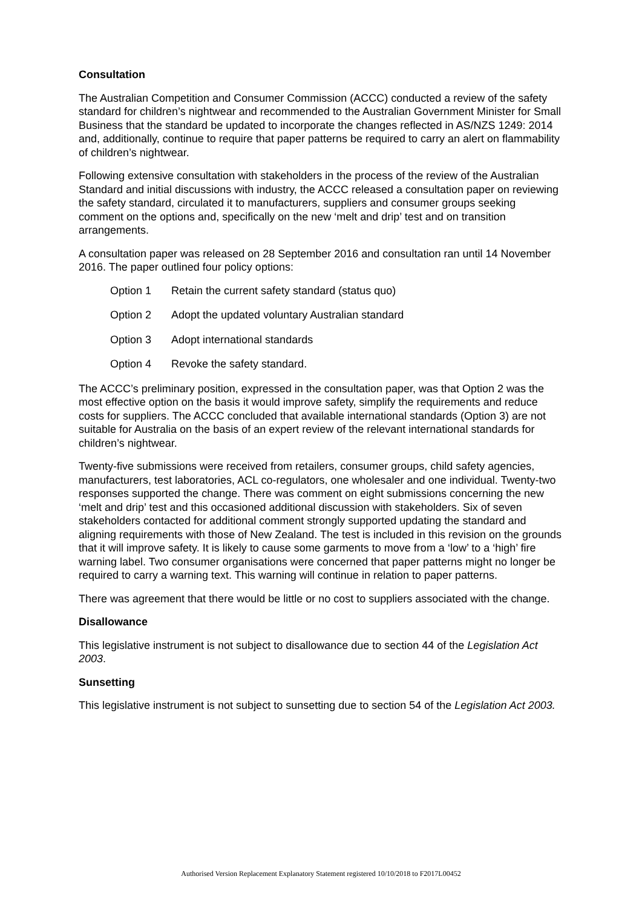Consultation
The Australian Competition and Consumer Commission (ACCC) conducted a review of the safety standard for children’s nightwear and recommended to the Australian Government Minister for Small Business that the standard be updated to incorporate the changes reflected in AS/NZS 1249: 2014 and, additionally, continue to require that paper patterns be required to carry an alert on flammability of children’s nightwear.
Following extensive consultation with stakeholders in the process of the review of the Australian Standard and initial discussions with industry, the ACCC released a consultation paper on reviewing the safety standard, circulated it to manufacturers, suppliers and consumer groups seeking comment on the options and, specifically on the new ‘melt and drip’ test and on transition arrangements.
A consultation paper was released on 28 September 2016 and consultation ran until 14 November 2016. The paper outlined four policy options:
Option 1 Retain the current safety standard (status quo)
Option 2 Adopt the updated voluntary Australian standard
Option 3 Adopt international standards
Option 4 Revoke the safety standard.
The ACCC’s preliminary position, expressed in the consultation paper, was that Option 2 was the most effective option on the basis it would improve safety, simplify the requirements and reduce costs for suppliers. The ACCC concluded that available international standards (Option 3) are not suitable for Australia on the basis of an expert review of the relevant international standards for children’s nightwear.
Twenty-five submissions were received from retailers, consumer groups, child safety agencies, manufacturers, test laboratories, ACL co-regulators, one wholesaler and one individual. Twenty-two responses supported the change. There was comment on eight submissions concerning the new ‘melt and drip’ test and this occasioned additional discussion with stakeholders. Six of seven stakeholders contacted for additional comment strongly supported updating the standard and aligning requirements with those of New Zealand. The test is included in this revision on the grounds that it will improve safety. It is likely to cause some garments to move from a ‘low’ to a ‘high’ fire warning label. Two consumer organisations were concerned that paper patterns might no longer be required to carry a warning text. This warning will continue in relation to paper patterns.
There was agreement that there would be little or no cost to suppliers associated with the change.
Disallowance
This legislative instrument is not subject to disallowance due to section 44 of the Legislation Act 2003.
Sunsetting
This legislative instrument is not subject to sunsetting due to section 54 of the Legislation Act 2003.
Authorised Version Replacement Explanatory Statement registered 10/10/2018 to F2017L00452